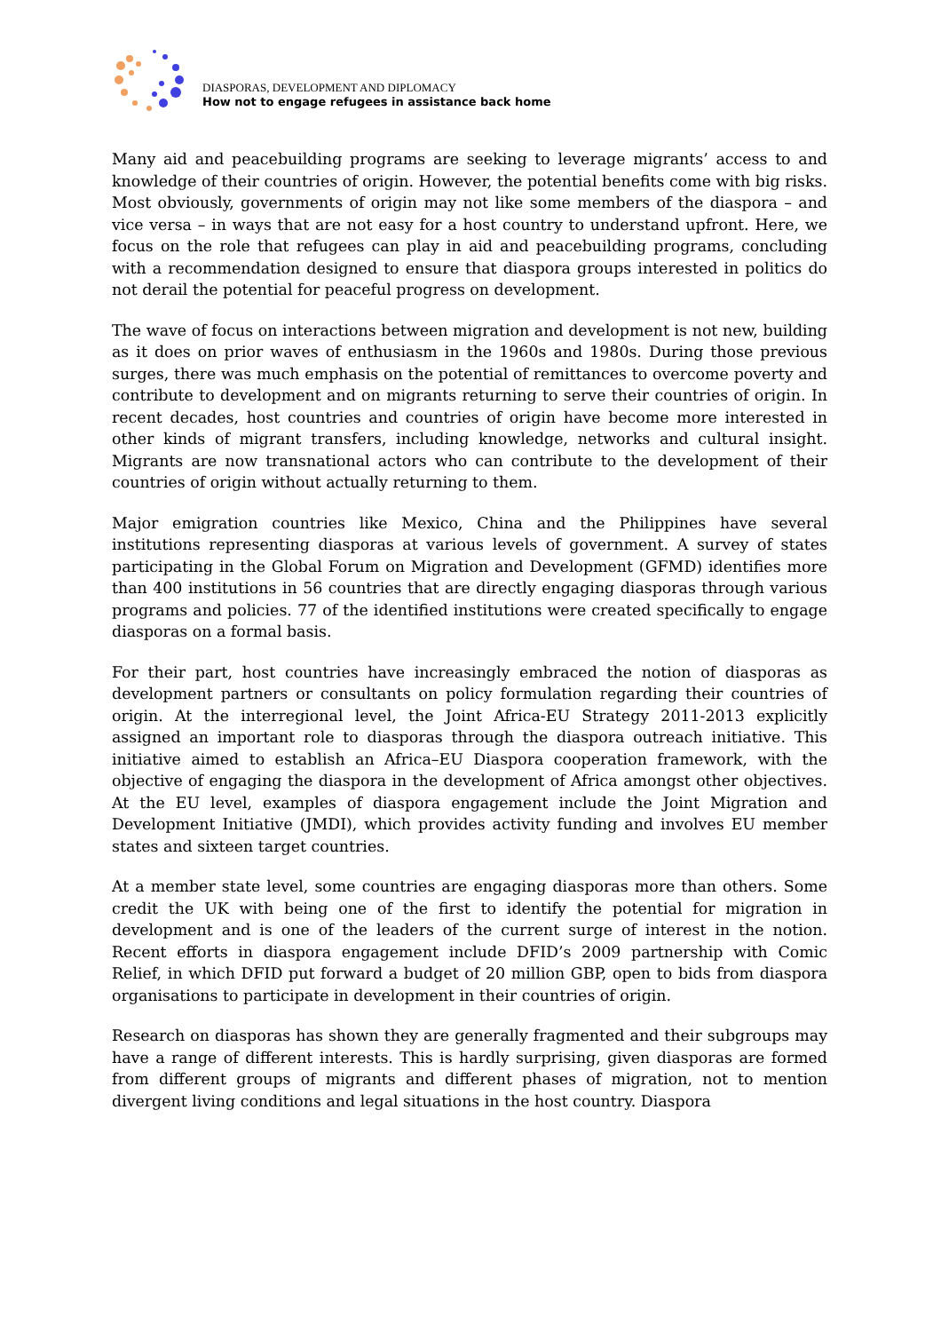DIASPORAS, DEVELOPMENT AND DIPLOMACY
How not to engage refugees in assistance back home
Many aid and peacebuilding programs are seeking to leverage migrants’ access to and knowledge of their countries of origin. However, the potential benefits come with big risks. Most obviously, governments of origin may not like some members of the diaspora – and vice versa – in ways that are not easy for a host country to understand upfront. Here, we focus on the role that refugees can play in aid and peacebuilding programs, concluding with a recommendation designed to ensure that diaspora groups interested in politics do not derail the potential for peaceful progress on development.
The wave of focus on interactions between migration and development is not new, building as it does on prior waves of enthusiasm in the 1960s and 1980s. During those previous surges, there was much emphasis on the potential of remittances to overcome poverty and contribute to development and on migrants returning to serve their countries of origin. In recent decades, host countries and countries of origin have become more interested in other kinds of migrant transfers, including knowledge, networks and cultural insight. Migrants are now transnational actors who can contribute to the development of their countries of origin without actually returning to them.
Major emigration countries like Mexico, China and the Philippines have several institutions representing diasporas at various levels of government. A survey of states participating in the Global Forum on Migration and Development (GFMD) identifies more than 400 institutions in 56 countries that are directly engaging diasporas through various programs and policies. 77 of the identified institutions were created specifically to engage diasporas on a formal basis.
For their part, host countries have increasingly embraced the notion of diasporas as development partners or consultants on policy formulation regarding their countries of origin. At the interregional level, the Joint Africa-EU Strategy 2011-2013 explicitly assigned an important role to diasporas through the diaspora outreach initiative. This initiative aimed to establish an Africa–EU Diaspora cooperation framework, with the objective of engaging the diaspora in the development of Africa amongst other objectives. At the EU level, examples of diaspora engagement include the Joint Migration and Development Initiative (JMDI), which provides activity funding and involves EU member states and sixteen target countries.
At a member state level, some countries are engaging diasporas more than others. Some credit the UK with being one of the first to identify the potential for migration in development and is one of the leaders of the current surge of interest in the notion. Recent efforts in diaspora engagement include DFID’s 2009 partnership with Comic Relief, in which DFID put forward a budget of 20 million GBP, open to bids from diaspora organisations to participate in development in their countries of origin.
Research on diasporas has shown they are generally fragmented and their subgroups may have a range of different interests. This is hardly surprising, given diasporas are formed from different groups of migrants and different phases of migration, not to mention divergent living conditions and legal situations in the host country. Diaspora